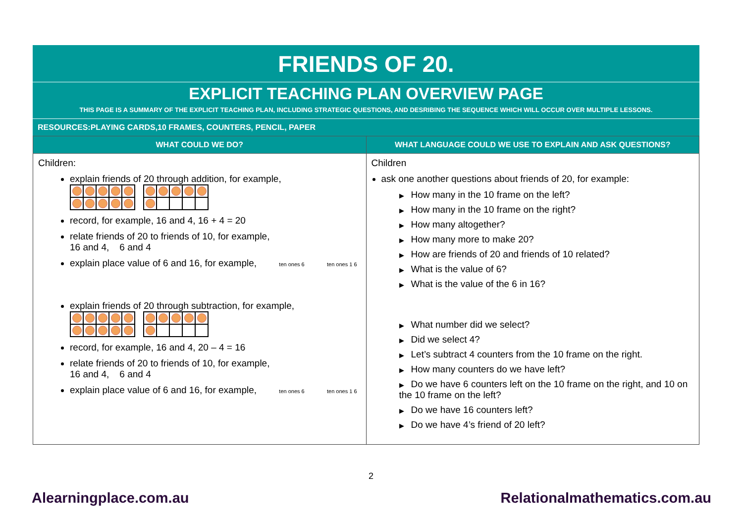FRIENDS OF 20.
EXPLICIT TEACHING PLAN OVERVIEW PAGE
THIS PAGE IS A SUMMARY OF THE EXPLICIT TEACHING PLAN, INCLUDING STRATEGIC QUESTIONS, AND DESRIBING THE SEQUENCE WHICH WILL OCCUR OVER MULTIPLE LESSONS.
RESOURCES:PLAYING CARDS,10 FRAMES, COUNTERS, PENCIL, PAPER
| WHAT COULD WE DO? | WHAT LANGUAGE COULD WE USE TO EXPLAIN AND ASK QUESTIONS? |
| --- | --- |
| Children: explain friends of 20 through addition, for example, record, for example, 16 and 4, 16 + 4 = 20 relate friends of 20 to friends of 10, for example, 16 and 4, 6 and 4 explain place value of 6 and 16, for example, ten ones 6 ten ones 1 6 explain friends of 20 through subtraction, for example, record, for example, 16 and 4, 20 – 4 = 16 relate friends of 20 to friends of 10, for example, 16 and 4, 6 and 4 explain place value of 6 and 16, for example, ten ones 6 ten ones 1 6 | Children ask one another questions about friends of 20, for example: ▶ How many in the 10 frame on the left? ▶ How many in the 10 frame on the right? ▶ How many altogether? ▶ How many more to make 20? ▶ How are friends of 20 and friends of 10 related? ▶ What is the value of 6? ▶ What is the value of the 6 in 16? ▶ What number did we select? ▶ Did we select 4? ▶ Let’s subtract 4 counters from the 10 frame on the right. ▶ How many counters do we have left? ▶ Do we have 6 counters left on the 10 frame on the right, and 10 on the 10 frame on the left? ▶ Do we have 16 counters left? ▶ Do we have 4’s friend of 20 left? |
2
Alearningplace.com.au Relationalmathematics.com.au